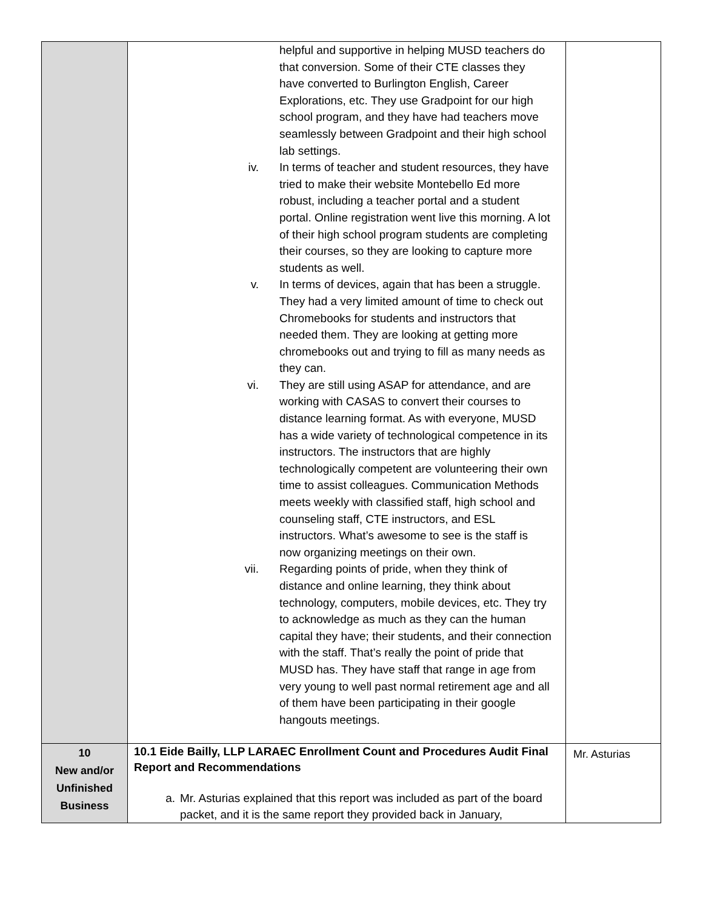| | helpful and supportive in helping MUSD teachers do that conversion. Some of their CTE classes they have converted to Burlington English, Career Explorations, etc. They use Gradpoint for our high school program, and they have had teachers move seamlessly between Gradpoint and their high school lab settings. iv. In terms of teacher and student resources, they have tried to make their website Montebello Ed more robust, including a teacher portal and a student portal. Online registration went live this morning. A lot of their high school program students are completing their courses, so they are looking to capture more students as well. v. In terms of devices, again that has been a struggle. They had a very limited amount of time to check out Chromebooks for students and instructors that needed them. They are looking at getting more chromebooks out and trying to fill as many needs as they can. vi. They are still using ASAP for attendance, and are working with CASAS to convert their courses to distance learning format. As with everyone, MUSD has a wide variety of technological competence in its instructors. The instructors that are highly technologically competent are volunteering their own time to assist colleagues. Communication Methods meets weekly with classified staff, high school and counseling staff, CTE instructors, and ESL instructors. What’s awesome to see is the staff is now organizing meetings on their own. vii. Regarding points of pride, when they think of distance and online learning, they think about technology, computers, mobile devices, etc. They try to acknowledge as much as they can the human capital they have; their students, and their connection with the staff. That’s really the point of pride that MUSD has. They have staff that range in age from very young to well past normal retirement age and all of them have been participating in their google hangouts meetings. | |
| 10 New and/or Unfinished Business | 10.1 Eide Bailly, LLP LARAEC Enrollment Count and Procedures Audit Final Report and Recommendations a. Mr. Asturias explained that this report was included as part of the board packet, and it is the same report they provided back in January, | Mr. Asturias |